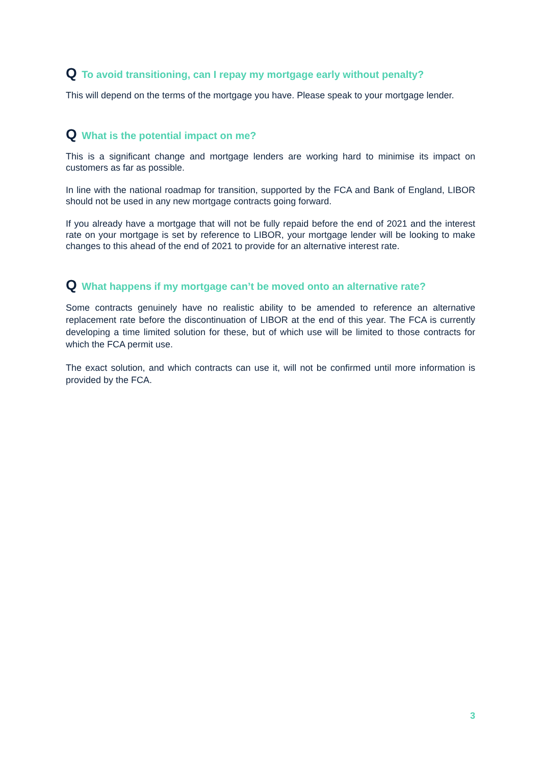Q To avoid transitioning, can I repay my mortgage early without penalty?
This will depend on the terms of the mortgage you have. Please speak to your mortgage lender.
Q What is the potential impact on me?
This is a significant change and mortgage lenders are working hard to minimise its impact on customers as far as possible.
In line with the national roadmap for transition, supported by the FCA and Bank of England, LIBOR should not be used in any new mortgage contracts going forward.
If you already have a mortgage that will not be fully repaid before the end of 2021 and the interest rate on your mortgage is set by reference to LIBOR, your mortgage lender will be looking to make changes to this ahead of the end of 2021 to provide for an alternative interest rate.
Q What happens if my mortgage can’t be moved onto an alternative rate?
Some contracts genuinely have no realistic ability to be amended to reference an alternative replacement rate before the discontinuation of LIBOR at the end of this year. The FCA is currently developing a time limited solution for these, but of which use will be limited to those contracts for which the FCA permit use.
The exact solution, and which contracts can use it, will not be confirmed until more information is provided by the FCA.
3